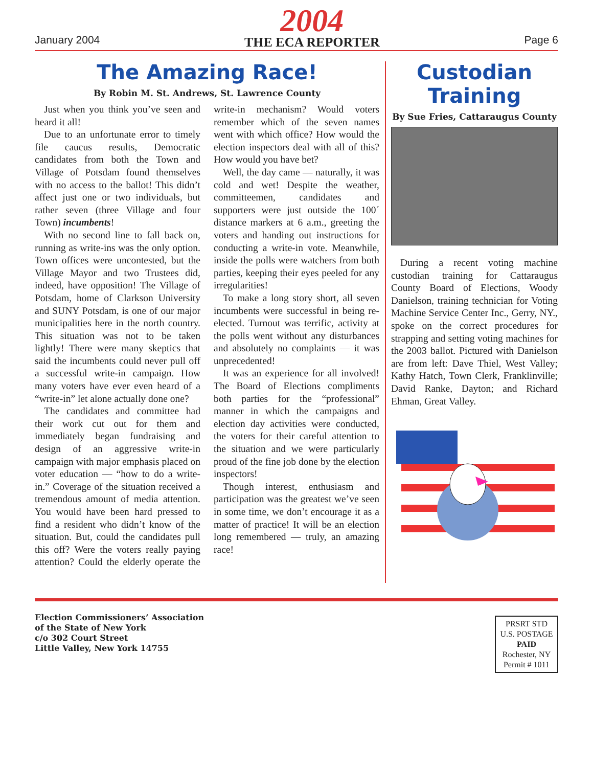January 2004
2004
THE ECA REPORTER
Page 6
The Amazing Race!
By Robin M. St. Andrews, St. Lawrence County
Just when you think you’ve seen and heard it all!
Due to an unfortunate error to timely file caucus results, Democratic candidates from both the Town and Village of Potsdam found themselves with no access to the ballot! This didn’t affect just one or two individuals, but rather seven (three Village and four Town) incumbents!
With no second line to fall back on, running as write-ins was the only option. Town offices were uncontested, but the Village Mayor and two Trustees did, indeed, have opposition! The Village of Potsdam, home of Clarkson University and SUNY Potsdam, is one of our major municipalities here in the north country. This situation was not to be taken lightly! There were many skeptics that said the incumbents could never pull off a successful write-in campaign. How many voters have ever even heard of a “write-in” let alone actually done one?
The candidates and committee had their work cut out for them and immediately began fundraising and design of an aggressive write-in campaign with major emphasis placed on voter education — “how to do a write-in.” Coverage of the situation received a tremendous amount of media attention. You would have been hard pressed to find a resident who didn’t know of the situation. But, could the candidates pull this off? Were the voters really paying attention? Could the elderly operate the write-in mechanism? Would voters remember which of the seven names went with which office? How would the election inspectors deal with all of this? How would you have bet?
Well, the day came — naturally, it was cold and wet! Despite the weather, committeemen, candidates and supporters were just outside the 100´ distance markers at 6 a.m., greeting the voters and handing out instructions for conducting a write-in vote. Meanwhile, inside the polls were watchers from both parties, keeping their eyes peeled for any irregularities!
To make a long story short, all seven incumbents were successful in being re-elected. Turnout was terrific, activity at the polls went without any disturbances and absolutely no complaints — it was unprecedented!
It was an experience for all involved! The Board of Elections compliments both parties for the “professional” manner in which the campaigns and election day activities were conducted, the voters for their careful attention to the situation and we were particularly proud of the fine job done by the election inspectors!
Though interest, enthusiasm and participation was the greatest we’ve seen in some time, we don’t encourage it as a matter of practice! It will be an election long remembered — truly, an amazing race!
Custodian Training
By Sue Fries, Cattaraugus County
During a recent voting machine custodian training for Cattaraugus County Board of Elections, Woody Danielson, training technician for Voting Machine Service Center Inc., Gerry, NY., spoke on the correct procedures for strapping and setting voting machines for the 2003 ballot. Pictured with Danielson are from left: Dave Thiel, West Valley; Kathy Hatch, Town Clerk, Franklinville; David Ranke, Dayton; and Richard Ehman, Great Valley.
Election Commissioners’ Association
of the State of New York
c/o 302 Court Street
Little Valley, New York 14755
PRSRT STD
U.S. POSTAGE
PAID
Rochester, NY
Permit # 1011